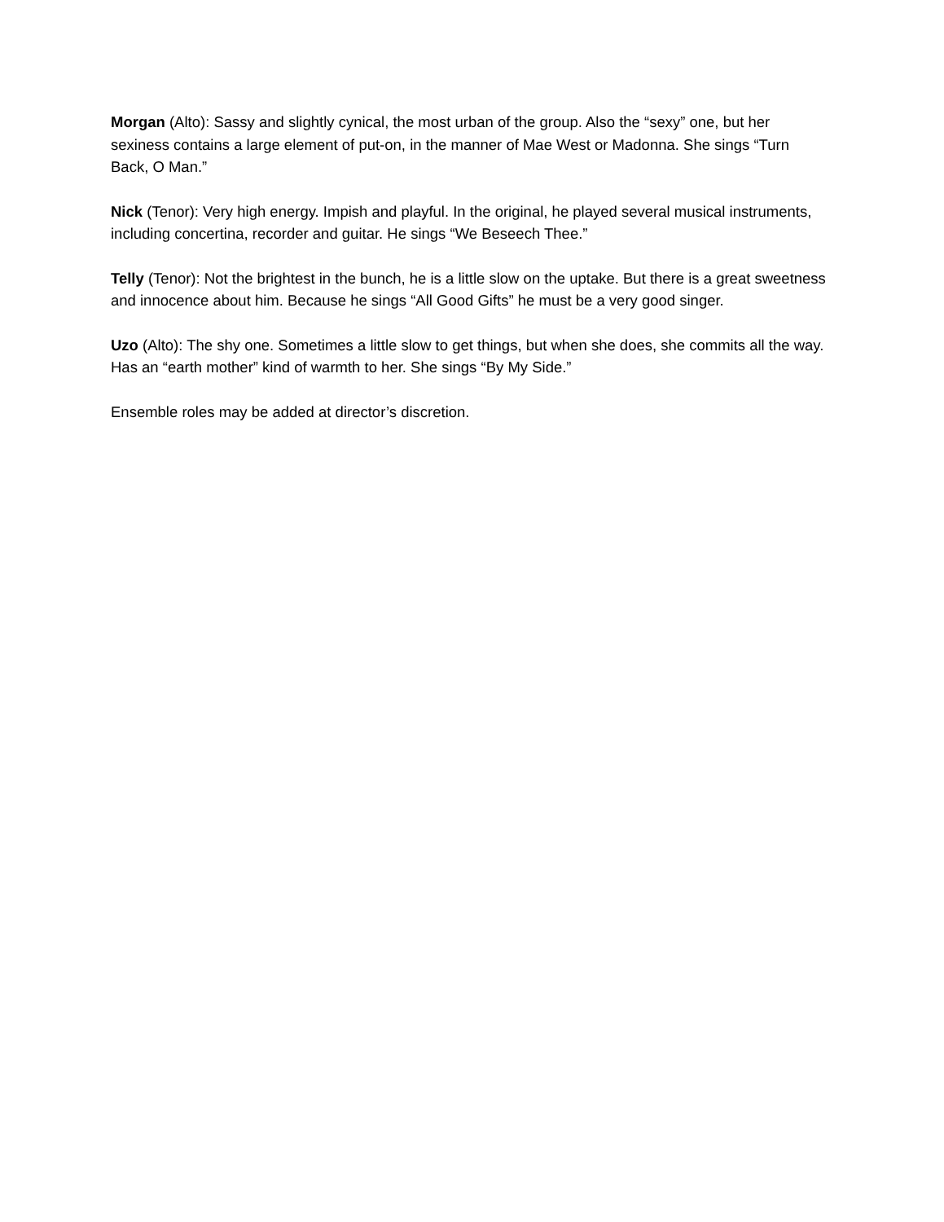Morgan (Alto): Sassy and slightly cynical, the most urban of the group. Also the “sexy” one, but her sexiness contains a large element of put-on, in the manner of Mae West or Madonna. She sings “Turn Back, O Man.”
Nick (Tenor): Very high energy. Impish and playful. In the original, he played several musical instruments, including concertina, recorder and guitar. He sings “We Beseech Thee.”
Telly (Tenor): Not the brightest in the bunch, he is a little slow on the uptake. But there is a great sweetness and innocence about him. Because he sings “All Good Gifts” he must be a very good singer.
Uzo (Alto): The shy one. Sometimes a little slow to get things, but when she does, she commits all the way. Has an “earth mother” kind of warmth to her. She sings “By My Side.”
Ensemble roles may be added at director’s discretion.